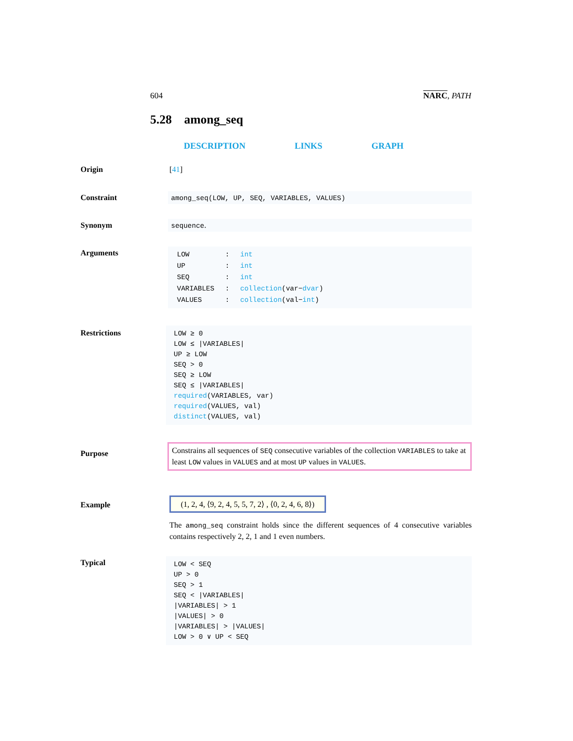604 NARC, PATH
5.28 among_seq
DESCRIPTION LINKS GRAPH
Origin [41]
Constraint among_seq(LOW, UP, SEQ, VARIABLES, VALUES)
Synonym sequence.
Arguments
| LOW | : | int |
| UP | : | int |
| SEQ | : | int |
| VARIABLES | : | collection (var− dvar ) |
| VALUES | : | collection (val− int ) |
Restrictions
LOW ≥ 0
LOW ≤ |VARIABLES|
UP ≥ LOW
SEQ > 0
SEQ ≥ LOW
SEQ ≤ |VARIABLES|
required(VARIABLES, var)
required(VALUES, val)
distinct(VALUES, val)
Purpose
Constrains all sequences of SEQ consecutive variables of the collection VARIABLES to take at least LOW values in VALUES and at most UP values in VALUES.
Example
(1, 2, 4, ⟨9, 2, 4, 5, 5, 7, 2⟩ , ⟨0, 2, 4, 6, 8⟩)
The among_seq constraint holds since the different sequences of 4 consecutive variables contains respectively 2, 2, 1 and 1 even numbers.
Typical
LOW < SEQ
UP > 0
SEQ > 1
SEQ < |VARIABLES|
|VARIABLES| > 1
|VALUES| > 0
|VARIABLES| > |VALUES|
LOW > 0 ∨ UP < SEQ